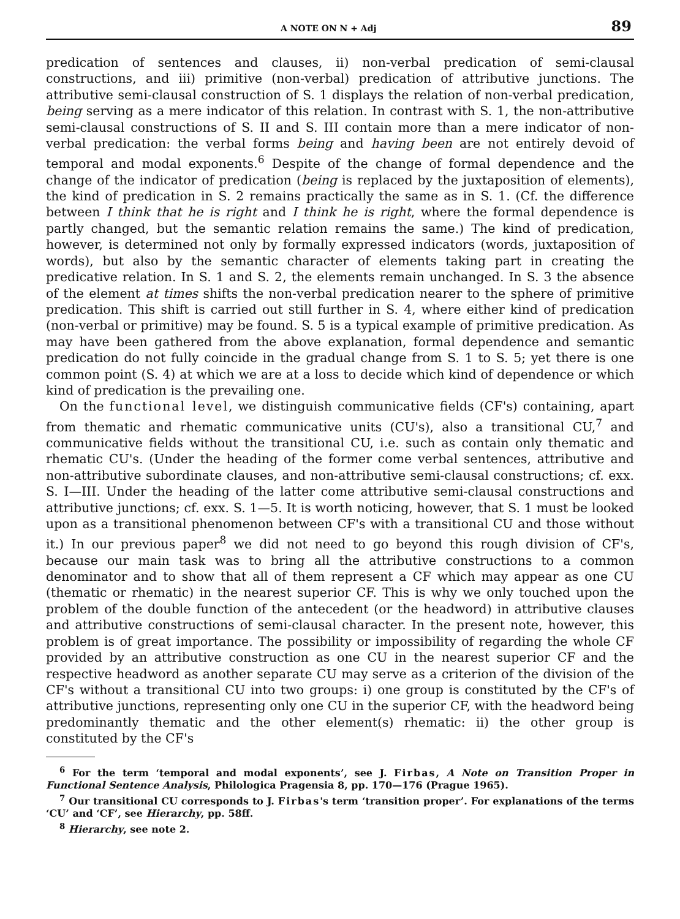A NOTE ON N + Adj 89
predication of sentences and clauses, ii) non-verbal predication of semi-clausal constructions, and iii) primitive (non-verbal) predication of attributive junctions. The attributive semi-clausal construction of S. 1 displays the relation of non-verbal predication, being serving as a mere indicator of this relation. In contrast with S. 1, the non-attributive semi-clausal constructions of S. II and S. III contain more than a mere indicator of non-verbal predication: the verbal forms being and having been are not entirely devoid of temporal and modal exponents.<sup>6</sup> Despite of the change of formal dependence and the change of the indicator of predication (being is replaced by the juxtaposition of elements), the kind of predication in S. 2 remains practically the same as in S. 1. (Cf. the difference between I think that he is right and I think he is right, where the formal dependence is partly changed, but the semantic relation remains the same.) The kind of predication, however, is determined not only by formally expressed indicators (words, juxtaposition of words), but also by the semantic character of elements taking part in creating the predicative relation. In S. 1 and S. 2, the elements remain unchanged. In S. 3 the absence of the element at times shifts the non-verbal predication nearer to the sphere of primitive predication. This shift is carried out still further in S. 4, where either kind of predication (non-verbal or primitive) may be found. S. 5 is a typical example of primitive predication. As may have been gathered from the above explanation, formal dependence and semantic predication do not fully coincide in the gradual change from S. 1 to S. 5; yet there is one common point (S. 4) at which we are at a loss to decide which kind of dependence or which kind of predication is the prevailing one.
On the functional level, we distinguish communicative fields (CF's) containing, apart from thematic and rhematic communicative units (CU's), also a transitional CU,<sup>7</sup> and communicative fields without the transitional CU, i.e. such as contain only thematic and rhematic CU's. (Under the heading of the former come verbal sentences, attributive and non-attributive subordinate clauses, and non-attributive semi-clausal constructions; cf. exx. S. I—III. Under the heading of the latter come attributive semi-clausal constructions and attributive junctions; cf. exx. S. 1—5. It is worth noticing, however, that S. 1 must be looked upon as a transitional phenomenon between CF's with a transitional CU and those without it.) In our previous paper<sup>8</sup> we did not need to go beyond this rough division of CF's, because our main task was to bring all the attributive constructions to a common denominator and to show that all of them represent a CF which may appear as one CU (thematic or rhematic) in the nearest superior CF. This is why we only touched upon the problem of the double function of the antecedent (or the headword) in attributive clauses and attributive constructions of semi-clausal character. In the present note, however, this problem is of great importance. The possibility or impossibility of regarding the whole CF provided by an attributive construction as one CU in the nearest superior CF and the respective headword as another separate CU may serve as a criterion of the division of the CF's without a transitional CU into two groups: i) one group is constituted by the CF's of attributive junctions, representing only one CU in the superior CF, with the headword being predominantly thematic and the other element(s) rhematic: ii) the other group is constituted by the CF's
<sup>6</sup> For the term ‘temporal and modal exponents’, see J. Firbas, A Note on Transition Proper in Functional Sentence Analysis, Philologica Pragensia 8, pp. 170—176 (Prague 1965).
<sup>7</sup> Our transitional CU corresponds to J. Firbas's term ‘transition proper’. For explanations of the terms ‘CU’ and ‘CF’, see Hierarchy, pp. 58ff.
<sup>8</sup> Hierarchy, see note 2.